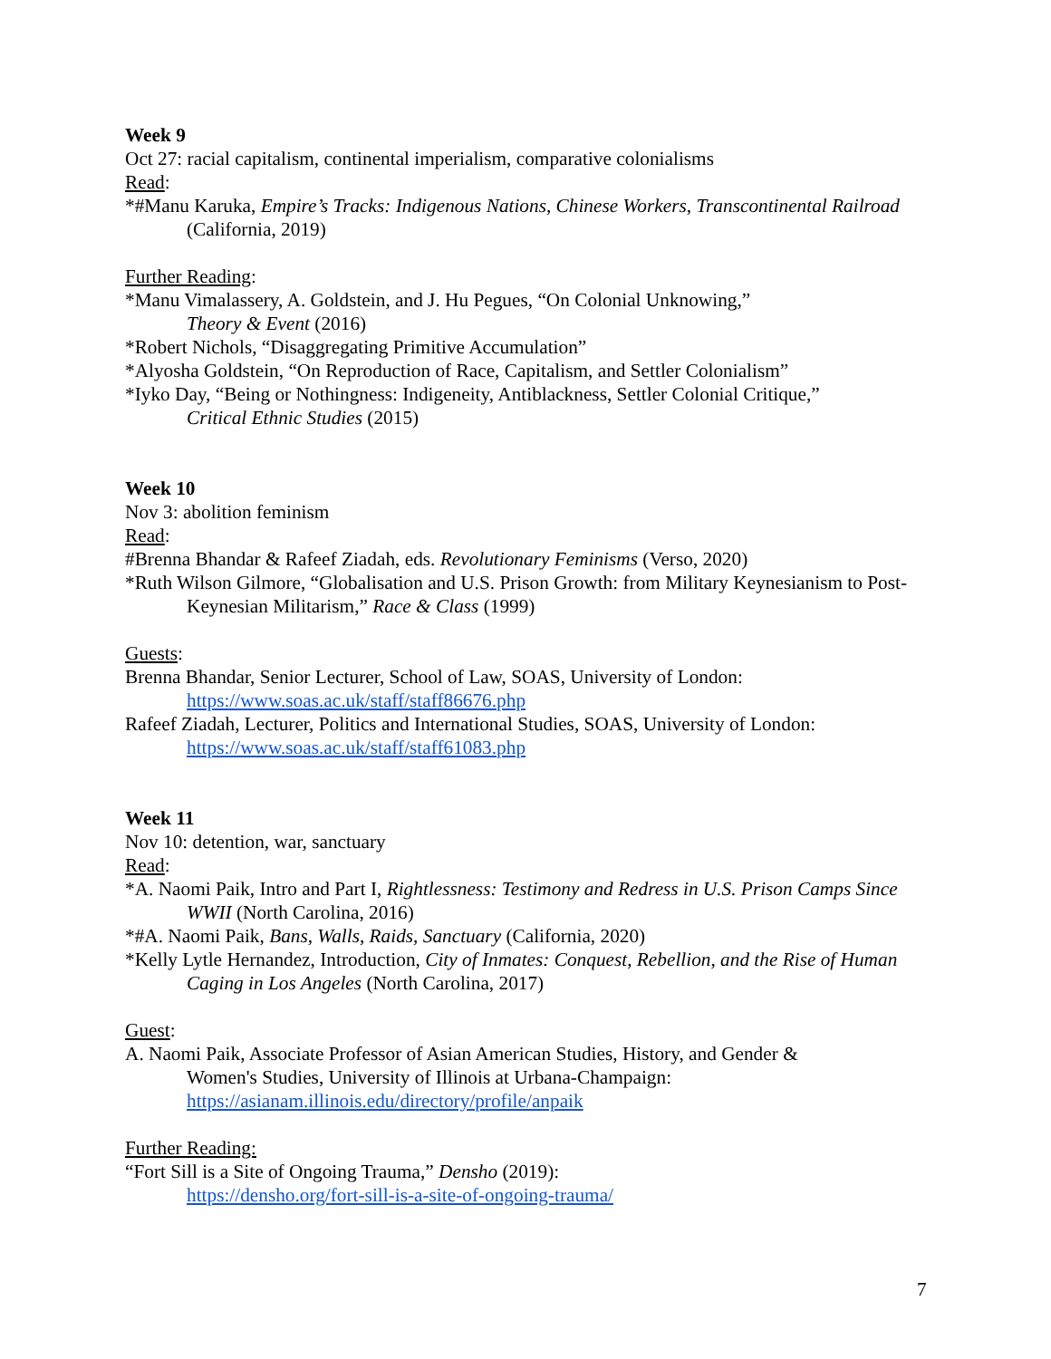Week 9
Oct 27: racial capitalism, continental imperialism, comparative colonialisms
Read:
*#Manu Karuka, Empire’s Tracks: Indigenous Nations, Chinese Workers, Transcontinental Railroad (California, 2019)
Further Reading:
*Manu Vimalassery, A. Goldstein, and J. Hu Pegues, “On Colonial Unknowing,”
Theory & Event (2016)
*Robert Nichols, “Disaggregating Primitive Accumulation”
*Alyosha Goldstein, “On Reproduction of Race, Capitalism, and Settler Colonialism”
*Iyko Day, “Being or Nothingness: Indigeneity, Antiblackness, Settler Colonial Critique,”
Critical Ethnic Studies (2015)
Week 10
Nov 3: abolition feminism
Read:
#Brenna Bhandar & Rafeef Ziadah, eds. Revolutionary Feminisms (Verso, 2020)
*Ruth Wilson Gilmore, “Globalisation and U.S. Prison Growth: from Military Keynesianism to Post-Keynesian Militarism,” Race & Class (1999)
Guests:
Brenna Bhandar, Senior Lecturer, School of Law, SOAS, University of London:
https://www.soas.ac.uk/staff/staff86676.php
Rafeef Ziadah, Lecturer, Politics and International Studies, SOAS, University of London:
https://www.soas.ac.uk/staff/staff61083.php
Week 11
Nov 10: detention, war, sanctuary
Read:
*A. Naomi Paik, Intro and Part I, Rightlessness: Testimony and Redress in U.S. Prison Camps Since WWII (North Carolina, 2016)
*#A. Naomi Paik, Bans, Walls, Raids, Sanctuary (California, 2020)
*Kelly Lytle Hernandez, Introduction, City of Inmates: Conquest, Rebellion, and the Rise of Human Caging in Los Angeles (North Carolina, 2017)
Guest:
A. Naomi Paik, Associate Professor of Asian American Studies, History, and Gender &
Women's Studies, University of Illinois at Urbana-Champaign:
https://asianam.illinois.edu/directory/profile/anpaik
Further Reading:
“Fort Sill is a Site of Ongoing Trauma,” Densho (2019):
https://densho.org/fort-sill-is-a-site-of-ongoing-trauma/
7